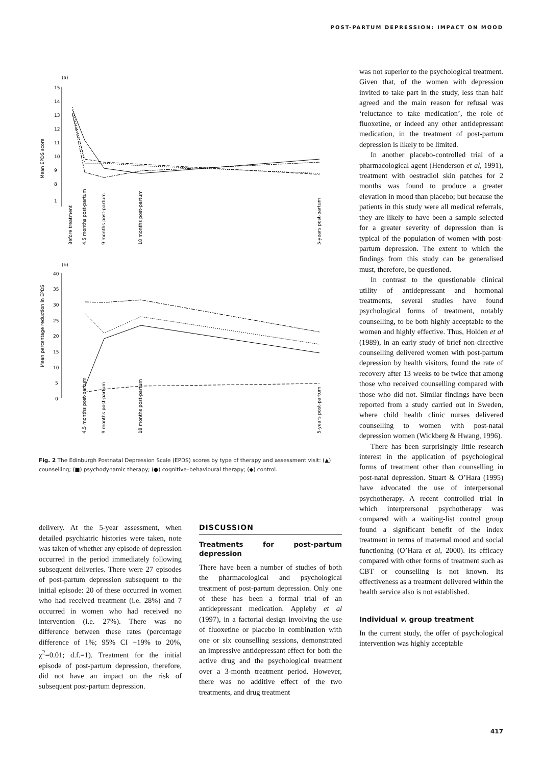POST-PARTUM DEPRESSION: IMPACT ON MOOD
(a)
Mean EPDS score
15
14
13
12
11
10
9
8
1
Before treatment
4.5 months post-partum
9 months post-partum
18 months post-partum
5-years post-partum
(b)
Mean percentage reduction in EPDS
40
35
30
25
20
15
10
5
0
4.5 months post-partum
9 months post-partum
18 months post-partum
5-years post-partum
Fig. 2 The Edinburgh Postnatal Depression Scale (EPDS) scores by type of therapy and assessment visit: (▲) counselling; (■) psychodynamic therapy; (●) cognitive–behavioural therapy; (◆) control.
delivery. At the 5-year assessment, when detailed psychiatric histories were taken, note was taken of whether any episode of depression occurred in the period immediately following subsequent deliveries. There were 27 episodes of post-partum depression subsequent to the initial episode: 20 of these occurred in women who had received treatment (i.e. 28%) and 7 occurred in women who had received no intervention (i.e. 27%). There was no difference between these rates (percentage difference of 1%; 95% CI −19% to 20%, χ<sup>2</sup>=0.01; d.f.=1). Treatment for the initial episode of post-partum depression, therefore, did not have an impact on the risk of subsequent post-partum depression.
DISCUSSION
Treatments for post-partum depression
There have been a number of studies of both the pharmacological and psychological treatment of post-partum depression. Only one of these has been a formal trial of an antidepressant medication. Appleby et al (1997), in a factorial design involving the use of fluoxetine or placebo in combination with one or six counselling sessions, demonstrated an impressive antidepressant effect for both the active drug and the psychological treatment over a 3-month treatment period. However, there was no additive effect of the two treatments, and drug treatment
was not superior to the psychological treatment. Given that, of the women with depression invited to take part in the study, less than half agreed and the main reason for refusal was ‘reluctance to take medication’, the role of fluoxetine, or indeed any other antidepressant medication, in the treatment of post-partum depression is likely to be limited.
In another placebo-controlled trial of a pharmacological agent (Henderson et al, 1991), treatment with oestradiol skin patches for 2 months was found to produce a greater elevation in mood than placebo; but because the patients in this study were all medical referrals, they are likely to have been a sample selected for a greater severity of depression than is typical of the population of women with post-partum depression. The extent to which the findings from this study can be generalised must, therefore, be questioned.
In contrast to the questionable clinical utility of antidepressant and hormonal treatments, several studies have found psychological forms of treatment, notably counselling, to be both highly acceptable to the women and highly effective. Thus, Holden et al (1989), in an early study of brief non-directive counselling delivered women with post-partum depression by health visitors, found the rate of recovery after 13 weeks to be twice that among those who received counselling compared with those who did not. Similar findings have been reported from a study carried out in Sweden, where child health clinic nurses delivered counselling to women with post-natal depression women (Wickberg & Hwang, 1996).
There has been surprisingly little research interest in the application of psychological forms of treatment other than counselling in post-natal depression. Stuart & O’Hara (1995) have advocated the use of interpersonal psychotherapy. A recent controlled trial in which interprersonal psychotherapy was compared with a waiting-list control group found a significant benefit of the index treatment in terms of maternal mood and social functioning (O’Hara et al, 2000). Its efficacy compared with other forms of treatment such as CBT or counselling is not known. Its effectiveness as a treatment delivered within the health service also is not established.
Individual v. group treatment
In the current study, the offer of psychological intervention was highly acceptable
417